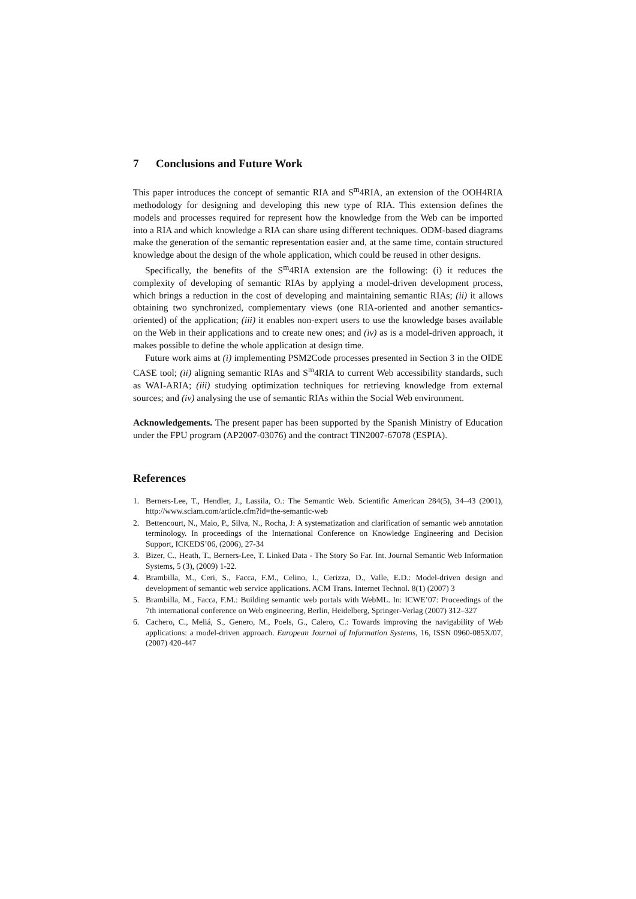7 Conclusions and Future Work
This paper introduces the concept of semantic RIA and S<sup>m</sup>4RIA, an extension of the OOH4RIA methodology for designing and developing this new type of RIA. This extension defines the models and processes required for represent how the knowledge from the Web can be imported into a RIA and which knowledge a RIA can share using different techniques. ODM-based diagrams make the generation of the semantic representation easier and, at the same time, contain structured knowledge about the design of the whole application, which could be reused in other designs.
Specifically, the benefits of the S<sup>m</sup>4RIA extension are the following: (i) it reduces the complexity of developing of semantic RIAs by applying a model-driven development process, which brings a reduction in the cost of developing and maintaining semantic RIAs; (ii) it allows obtaining two synchronized, complementary views (one RIA-oriented and another semantics-oriented) of the application; (iii) it enables non-expert users to use the knowledge bases available on the Web in their applications and to create new ones; and (iv) as is a model-driven approach, it makes possible to define the whole application at design time.
Future work aims at (i) implementing PSM2Code processes presented in Section 3 in the OIDE CASE tool; (ii) aligning semantic RIAs and S<sup>m</sup>4RIA to current Web accessibility standards, such as WAI-ARIA; (iii) studying optimization techniques for retrieving knowledge from external sources; and (iv) analysing the use of semantic RIAs within the Social Web environment.
Acknowledgements. The present paper has been supported by the Spanish Ministry of Education under the FPU program (AP2007-03076) and the contract TIN2007-67078 (ESPIA).
References
1. Berners-Lee, T., Hendler, J., Lassila, O.: The Semantic Web. Scientific American 284(5), 34–43 (2001), http://www.sciam.com/article.cfm?id=the-semantic-web
2. Bettencourt, N., Maio, P., Silva, N., Rocha, J: A systematization and clarification of semantic web annotation terminology. In proceedings of the International Conference on Knowledge Engineering and Decision Support, ICKEDS’06, (2006), 27-34
3. Bizer, C., Heath, T., Berners-Lee, T. Linked Data - The Story So Far. Int. Journal Semantic Web Information Systems, 5 (3), (2009) 1-22.
4. Brambilla, M., Ceri, S., Facca, F.M., Celino, I., Cerizza, D., Valle, E.D.: Model-driven design and development of semantic web service applications. ACM Trans. Internet Technol. 8(1) (2007) 3
5. Brambilla, M., Facca, F.M.: Building semantic web portals with WebML. In: ICWE’07: Proceedings of the 7th international conference on Web engineering, Berlin, Heidelberg, Springer-Verlag (2007) 312–327
6. Cachero, C., Meliá, S., Genero, M., Poels, G., Calero, C.: Towards improving the navigability of Web applications: a model-driven approach. European Journal of Information Systems, 16, ISSN 0960-085X/07, (2007) 420-447